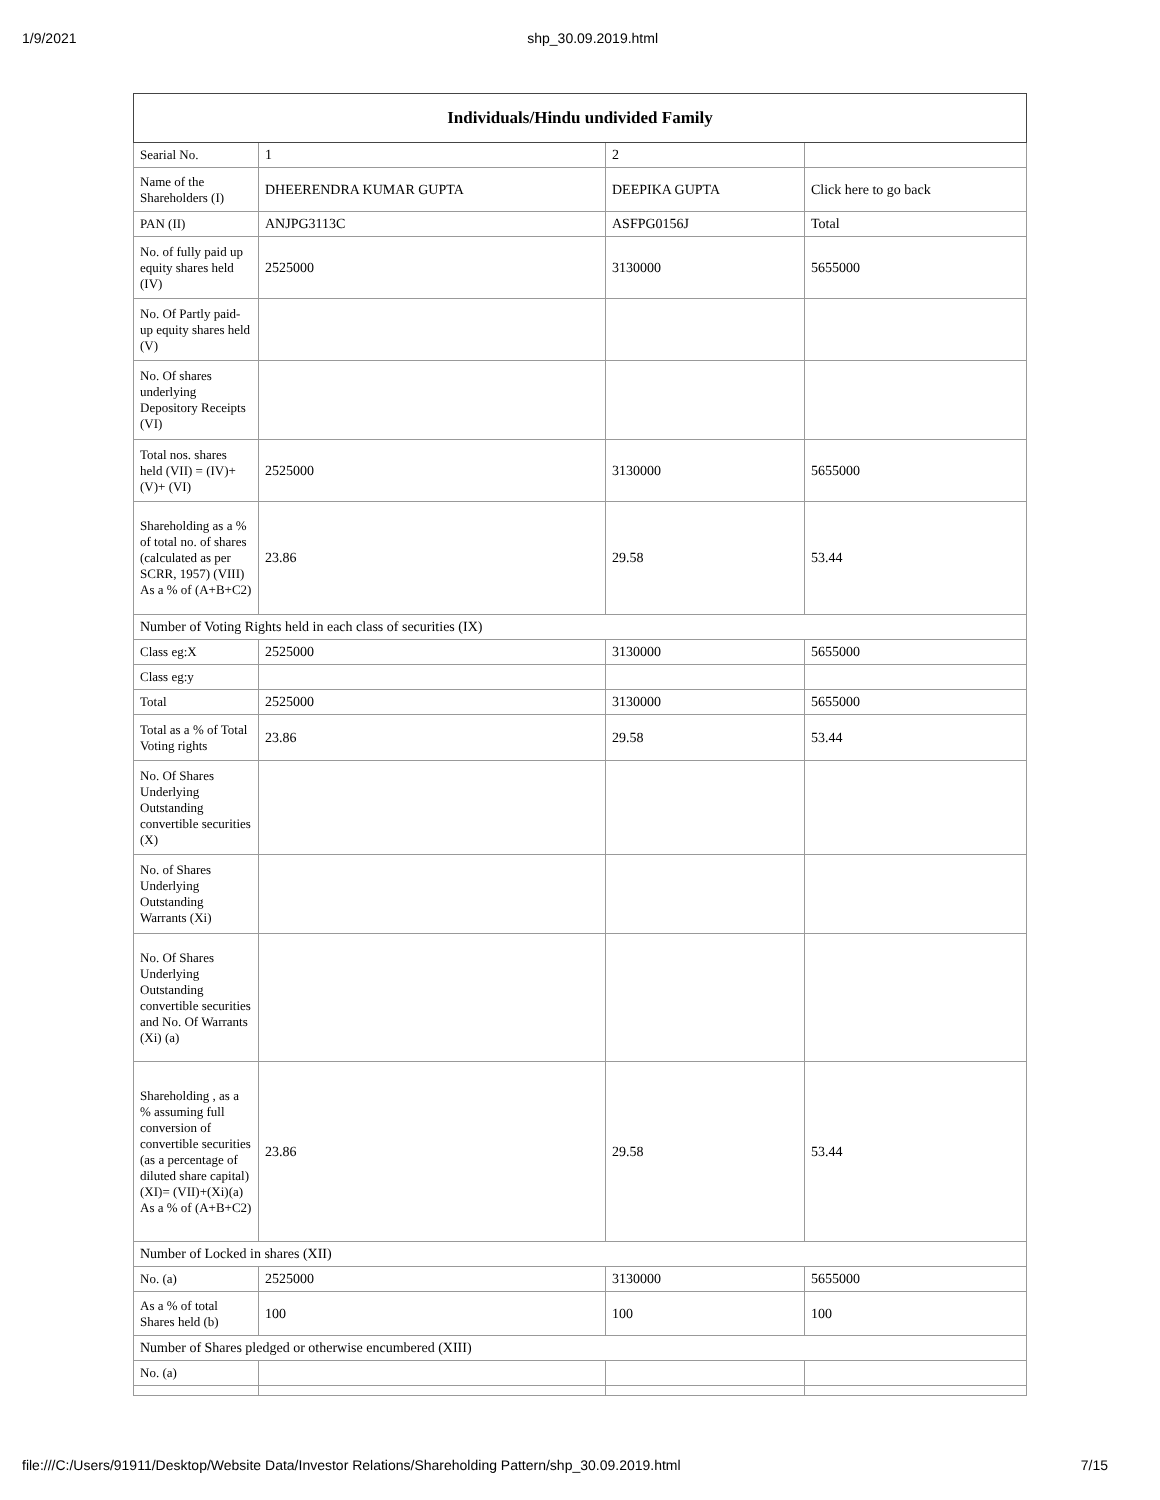1/9/2021 shp_30.09.2019.html
| Individuals/Hindu undivided Family | | | |
| --- | --- | --- | --- |
| Searial No. | 1 | 2 | |
| Name of the Shareholders (I) | DHEERENDRA KUMAR GUPTA | DEEPIKA GUPTA | Click here to go back |
| PAN (II) | ANJPG3113C | ASFPG0156J | Total |
| No. of fully paid up equity shares held (IV) | 2525000 | 3130000 | 5655000 |
| No. Of Partly paid-up equity shares held (V) | | | |
| No. Of shares underlying Depository Receipts (VI) | | | |
| Total nos. shares held (VII) = (IV)+(V)+ (VI) | 2525000 | 3130000 | 5655000 |
| Shareholding as a % of total no. of shares (calculated as per SCRR, 1957) (VIII) As a % of (A+B+C2) | 23.86 | 29.58 | 53.44 |
| Number of Voting Rights held in each class of securities (IX) | | | |
| Class eg:X | 2525000 | 3130000 | 5655000 |
| Class eg:y | | | |
| Total | 2525000 | 3130000 | 5655000 |
| Total as a % of Total Voting rights | 23.86 | 29.58 | 53.44 |
| No. Of Shares Underlying Outstanding convertible securities (X) | | | |
| No. of Shares Underlying Outstanding Warrants (Xi) | | | |
| No. Of Shares Underlying Outstanding convertible securities and No. Of Warrants (Xi) (a) | | | |
| Shareholding , as a % assuming full conversion of convertible securities (as a percentage of diluted share capital) (XI)= (VII)+(Xi)(a) As a % of (A+B+C2) | 23.86 | 29.58 | 53.44 |
| Number of Locked in shares (XII) | | | |
| No. (a) | 2525000 | 3130000 | 5655000 |
| As a % of total Shares held (b) | 100 | 100 | 100 |
| Number of Shares pledged or otherwise encumbered (XIII) | | | |
| No. (a) | | | |
file:///C:/Users/91911/Desktop/Website Data/Investor Relations/Shareholding Pattern/shp_30.09.2019.html 7/15